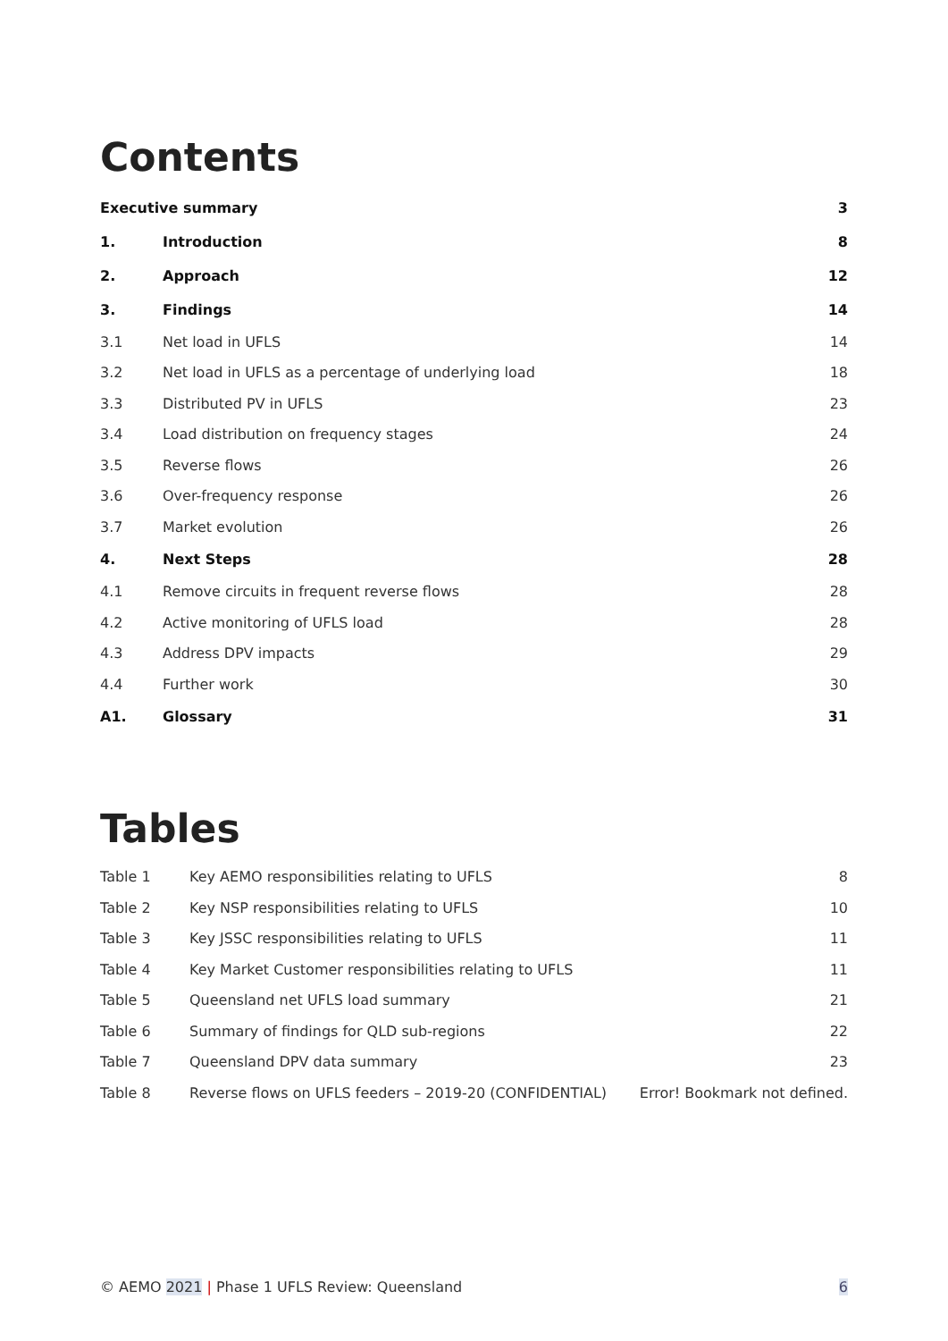Contents
| Executive summary | | 3 |
| 1. | Introduction | 8 |
| 2. | Approach | 12 |
| 3. | Findings | 14 |
| 3.1 | Net load in UFLS | 14 |
| 3.2 | Net load in UFLS as a percentage of underlying load | 18 |
| 3.3 | Distributed PV in UFLS | 23 |
| 3.4 | Load distribution on frequency stages | 24 |
| 3.5 | Reverse flows | 26 |
| 3.6 | Over-frequency response | 26 |
| 3.7 | Market evolution | 26 |
| 4. | Next Steps | 28 |
| 4.1 | Remove circuits in frequent reverse flows | 28 |
| 4.2 | Active monitoring of UFLS load | 28 |
| 4.3 | Address DPV impacts | 29 |
| 4.4 | Further work | 30 |
| A1. | Glossary | 31 |
Tables
| Table 1 | Key AEMO responsibilities relating to UFLS | 8 |
| Table 2 | Key NSP responsibilities relating to UFLS | 10 |
| Table 3 | Key JSSC responsibilities relating to UFLS | 11 |
| Table 4 | Key Market Customer responsibilities relating to UFLS | 11 |
| Table 5 | Queensland net UFLS load summary | 21 |
| Table 6 | Summary of findings for QLD sub-regions | 22 |
| Table 7 | Queensland DPV data summary | 23 |
| Table 8 | Reverse flows on UFLS feeders – 2019-20 (CONFIDENTIAL) | Error! Bookmark not defined. |
© AEMO 2021 | Phase 1 UFLS Review: Queensland 6